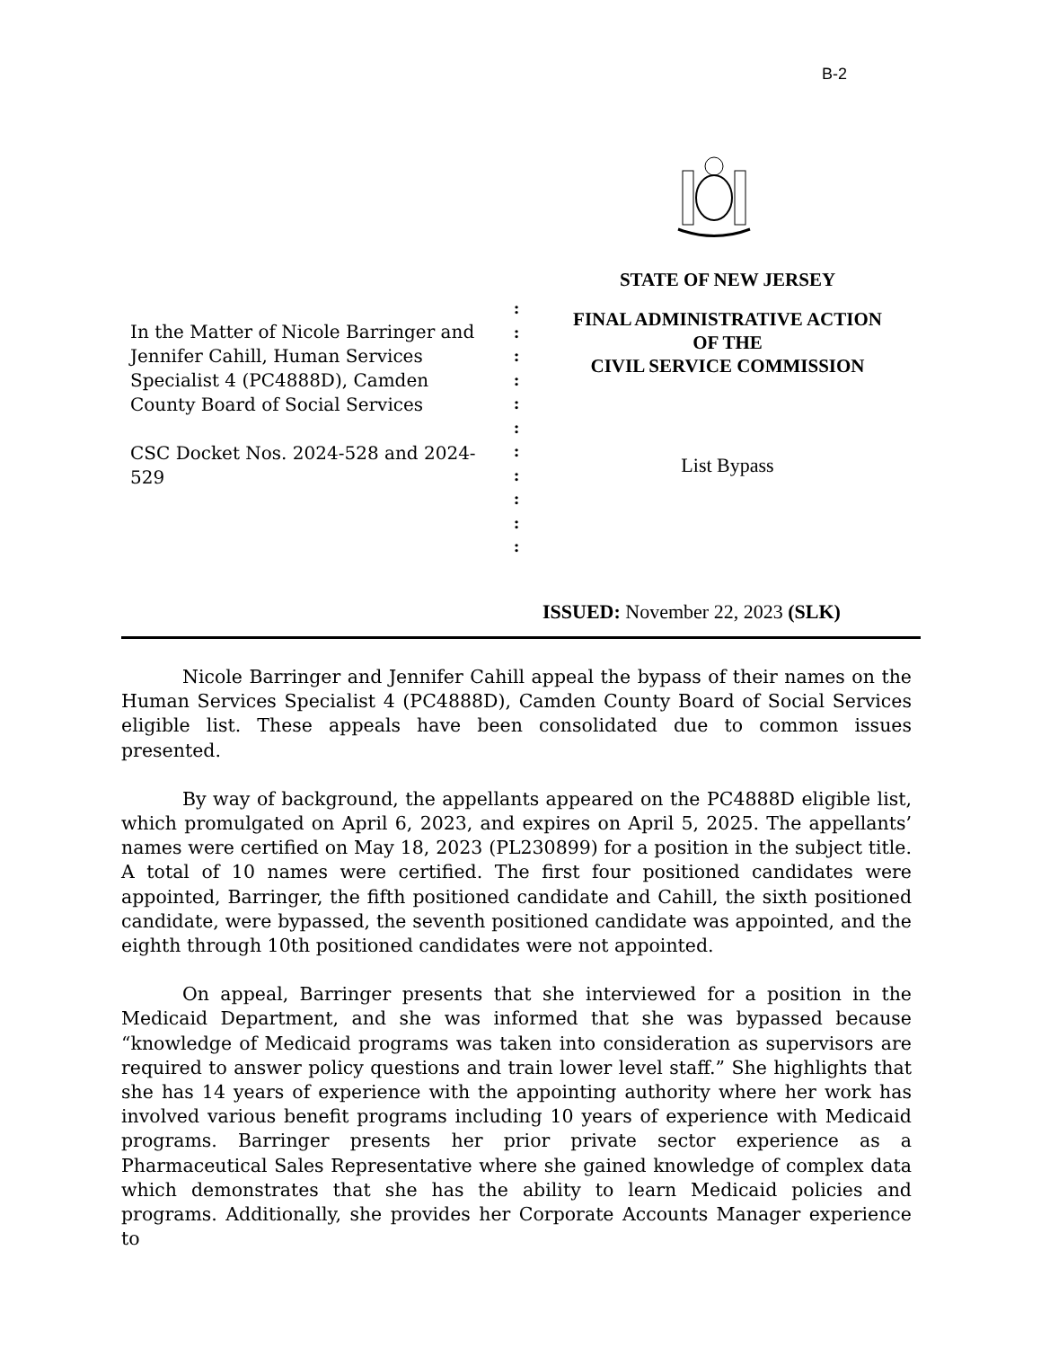B-2
In the Matter of Nicole Barringer and Jennifer Cahill, Human Services Specialist 4 (PC4888D), Camden County Board of Social Services
CSC Docket Nos. 2024-528 and 2024-529
:
:
:
:
:
:
:
:
:
:
:
STATE OF NEW JERSEY
FINAL ADMINISTRATIVE ACTION
OF THE
CIVIL SERVICE COMMISSION
List Bypass
ISSUED: November 22, 2023 (SLK)
Nicole Barringer and Jennifer Cahill appeal the bypass of their names on the Human Services Specialist 4 (PC4888D), Camden County Board of Social Services eligible list. These appeals have been consolidated due to common issues presented.
By way of background, the appellants appeared on the PC4888D eligible list, which promulgated on April 6, 2023, and expires on April 5, 2025. The appellants’ names were certified on May 18, 2023 (PL230899) for a position in the subject title. A total of 10 names were certified. The first four positioned candidates were appointed, Barringer, the fifth positioned candidate and Cahill, the sixth positioned candidate, were bypassed, the seventh positioned candidate was appointed, and the eighth through 10th positioned candidates were not appointed.
On appeal, Barringer presents that she interviewed for a position in the Medicaid Department, and she was informed that she was bypassed because “knowledge of Medicaid programs was taken into consideration as supervisors are required to answer policy questions and train lower level staff.” She highlights that she has 14 years of experience with the appointing authority where her work has involved various benefit programs including 10 years of experience with Medicaid programs. Barringer presents her prior private sector experience as a Pharmaceutical Sales Representative where she gained knowledge of complex data which demonstrates that she has the ability to learn Medicaid policies and programs. Additionally, she provides her Corporate Accounts Manager experience to